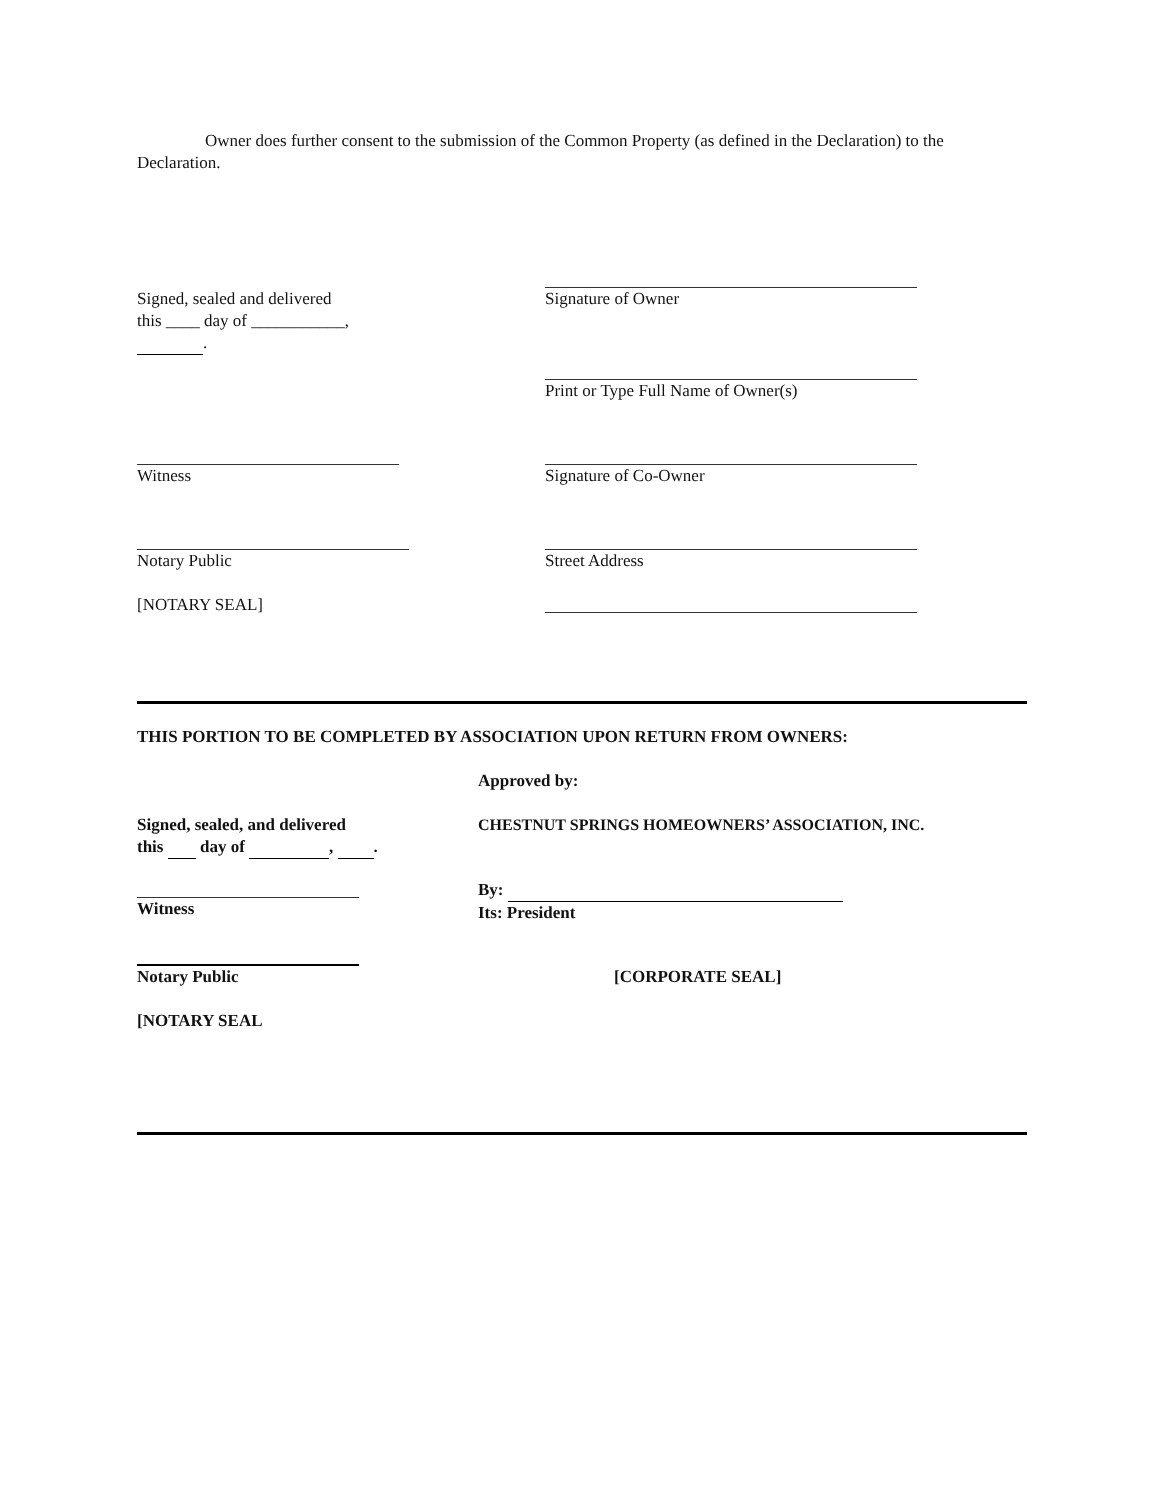Owner does further consent to the submission of the Common Property (as defined in the Declaration) to the Declaration.
Signed, sealed and delivered
this ____ day of ___________,
.
Signature of Owner
Print or Type Full Name of Owner(s)
Witness Signature of Co-Owner
Notary Public Street Address
[NOTARY SEAL]
THIS PORTION TO BE COMPLETED BY ASSOCIATION UPON RETURN FROM OWNERS:
Approved by:
Signed, sealed, and delivered
this day of , .
CHESTNUT SPRINGS HOMEOWNERS’ ASSOCIATION, INC.
Witness By:
Its: President
Notary Public
[CORPORATE SEAL]
[NOTARY SEAL